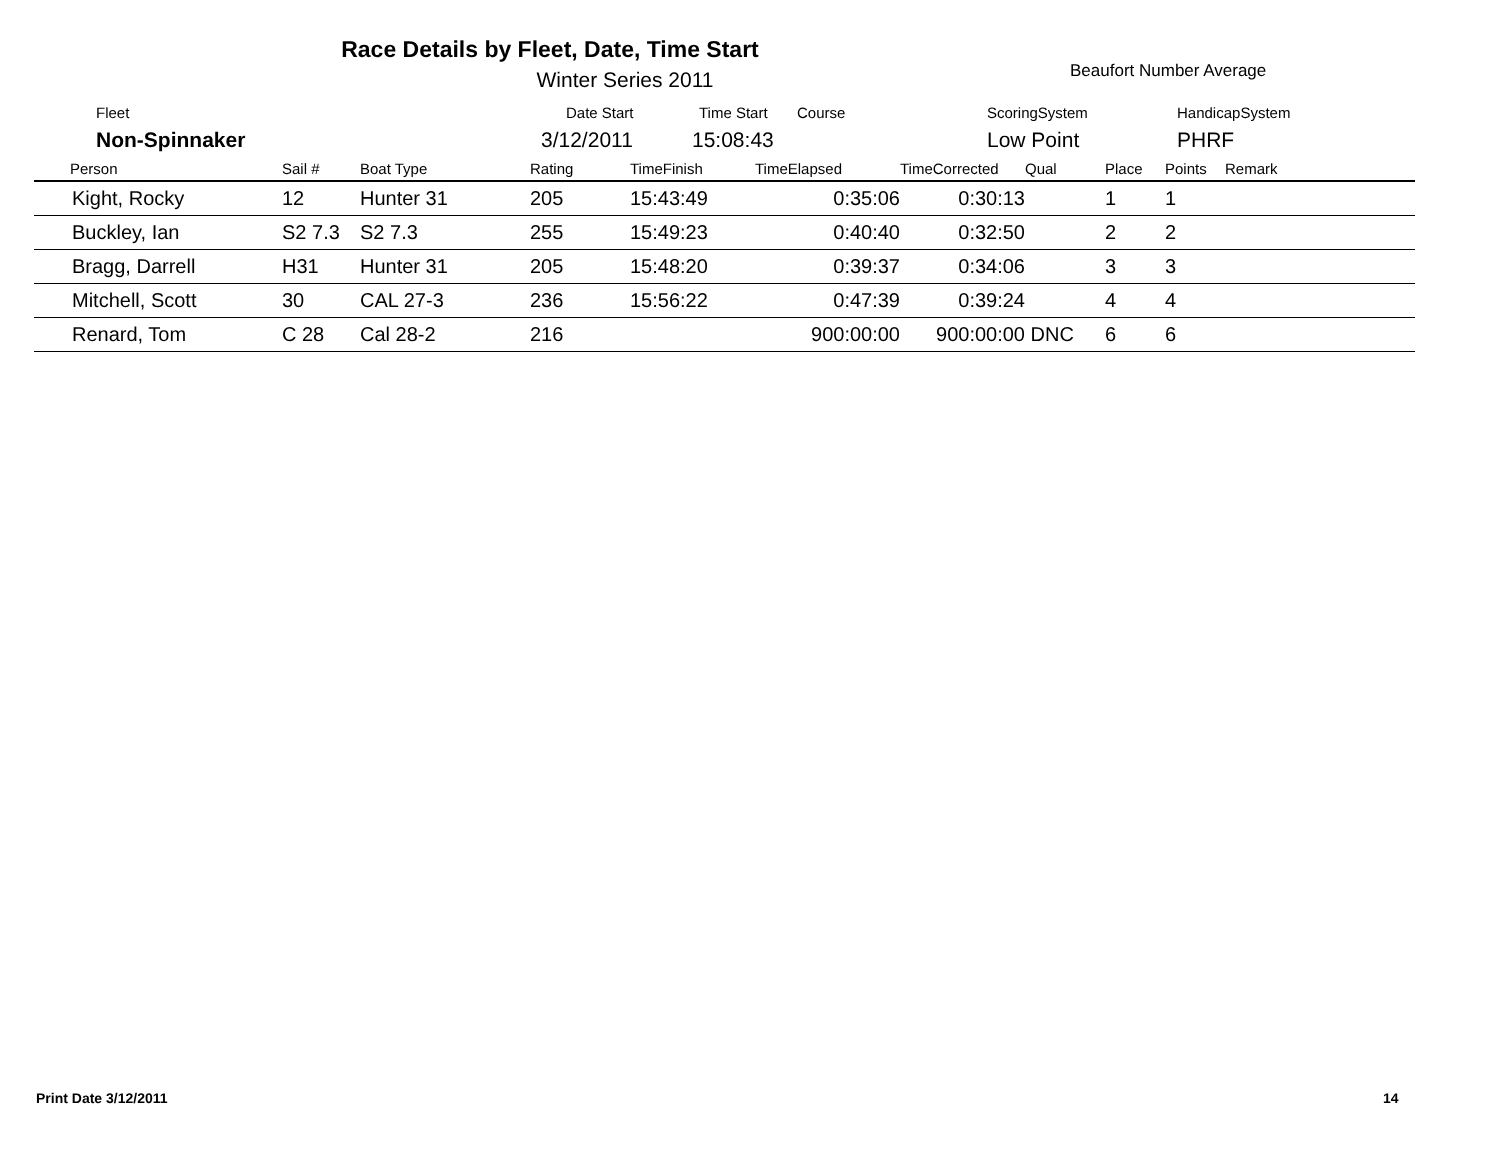Race Details by Fleet, Date, Time Start
Winter Series 2011 Beaufort Number Average
Fleet Date Start Time Start Course ScoringSystem HandicapSystem
Non-Spinnaker 3/12/2011 15:08:43 Low Point PHRF
| Person | Sail # | Boat Type | Rating | TimeFinish | TimeElapsed | TimeCorrected | Qual | Place | Points | Remark |
| --- | --- | --- | --- | --- | --- | --- | --- | --- | --- | --- |
| Kight, Rocky | 12 | Hunter 31 | 205 | 15:43:49 | 0:35:06 | 0:30:13 | | 1 | 1 | |
| Buckley, Ian | S2 7.3 | S2 7.3 | 255 | 15:49:23 | 0:40:40 | 0:32:50 | | 2 | 2 | |
| Bragg, Darrell | H31 | Hunter 31 | 205 | 15:48:20 | 0:39:37 | 0:34:06 | | 3 | 3 | |
| Mitchell, Scott | 30 | CAL 27-3 | 236 | 15:56:22 | 0:47:39 | 0:39:24 | | 4 | 4 | |
| Renard, Tom | C 28 | Cal 28-2 | 216 | | 900:00:00 | 900:00:00 | DNC | 6 | 6 | |
Print Date 3/12/2011 14